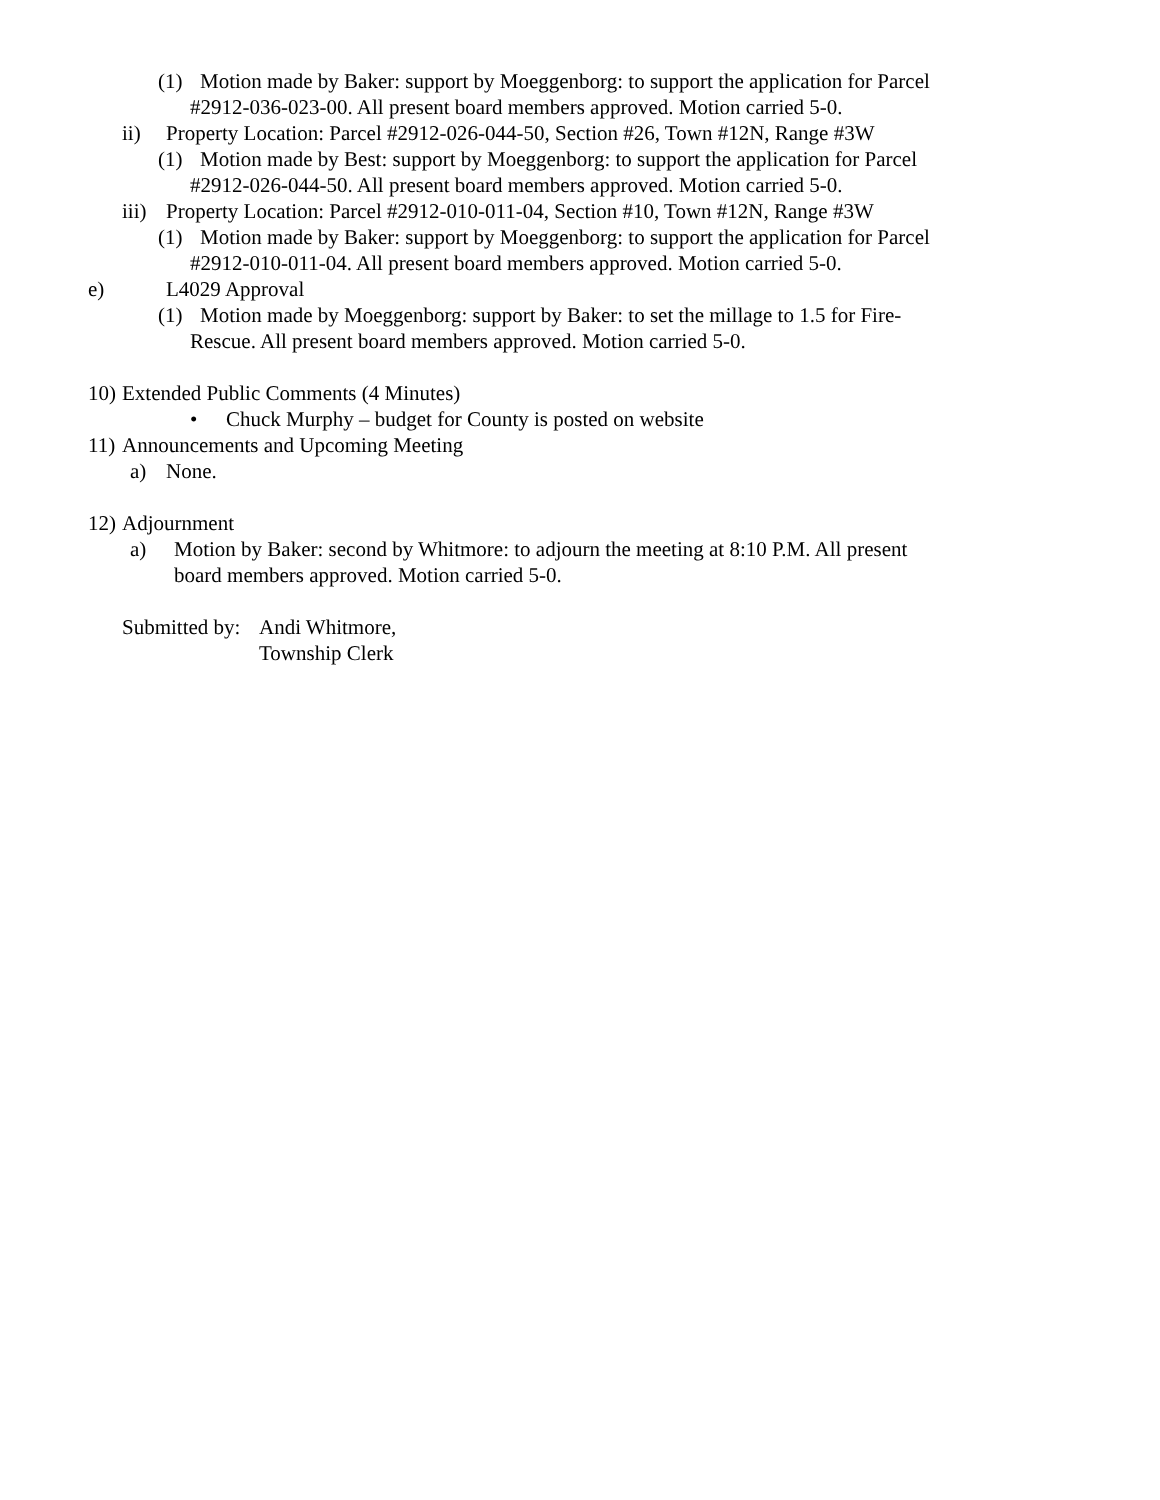(1) Motion made by Baker: support by Moeggenborg: to support the application for Parcel
#2912-036-023-00. All present board members approved. Motion carried 5-0.
ii) Property Location: Parcel #2912-026-044-50, Section #26, Town #12N, Range #3W
(1) Motion made by Best: support by Moeggenborg: to support the application for Parcel
#2912-026-044-50. All present board members approved. Motion carried 5-0.
iii) Property Location: Parcel #2912-010-011-04, Section #10, Town #12N, Range #3W
(1) Motion made by Baker: support by Moeggenborg: to support the application for Parcel
#2912-010-011-04. All present board members approved. Motion carried 5-0.
e) L4029 Approval
(1) Motion made by Moeggenborg: support by Baker: to set the millage to 1.5 for Fire-
Rescue. All present board members approved. Motion carried 5-0.
10) Extended Public Comments (4 Minutes)
• Chuck Murphy – budget for County is posted on website
11) Announcements and Upcoming Meeting
a) None.
12) Adjournment
a) Motion by Baker: second by Whitmore: to adjourn the meeting at 8:10 P.M. All present
board members approved. Motion carried 5-0.
Submitted by: Andi Whitmore,
Township Clerk